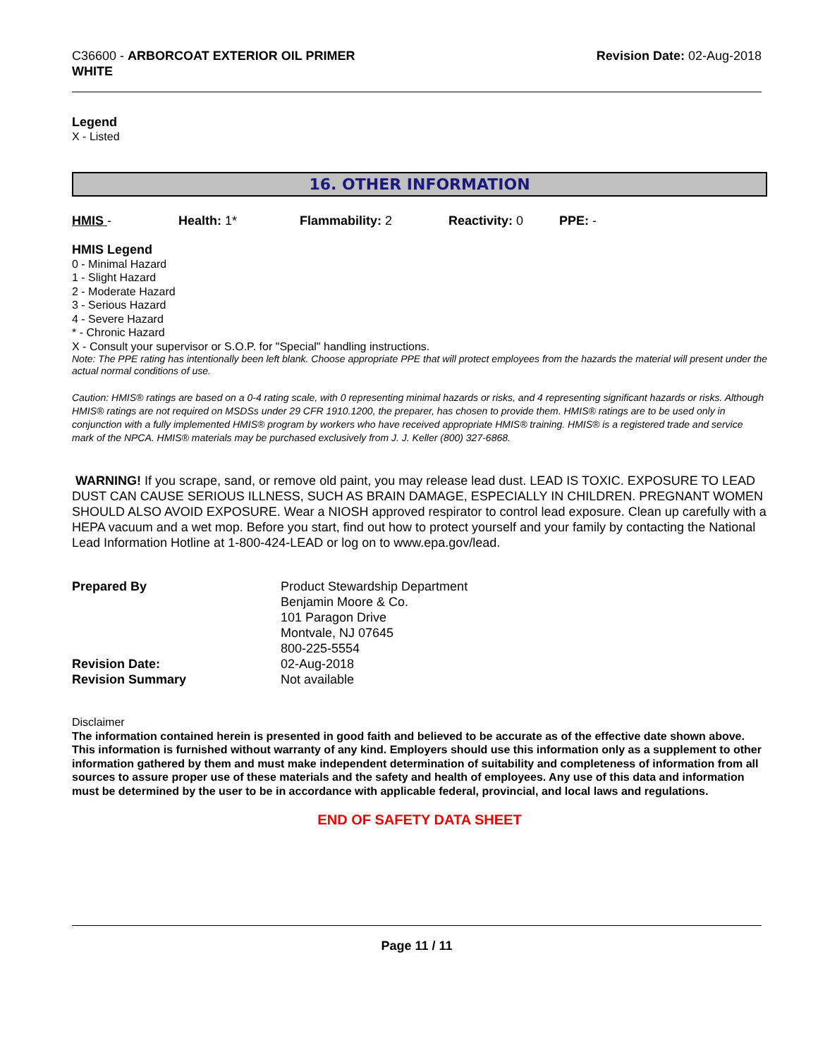C36600 - ARBORCOAT EXTERIOR OIL PRIMER
WHITE
Revision Date: 02-Aug-2018
Legend
X - Listed
16. OTHER INFORMATION
HMIS - Health: 1* Flammability: 2 Reactivity: 0 PPE: -
HMIS Legend
0 - Minimal Hazard
1 - Slight Hazard
2 - Moderate Hazard
3 - Serious Hazard
4 - Severe Hazard
* - Chronic Hazard
X - Consult your supervisor or S.O.P. for "Special" handling instructions.
Note: The PPE rating has intentionally been left blank. Choose appropriate PPE that will protect employees from the hazards the material will present under the actual normal conditions of use.
Caution: HMIS® ratings are based on a 0-4 rating scale, with 0 representing minimal hazards or risks, and 4 representing significant hazards or risks. Although HMIS® ratings are not required on MSDSs under 29 CFR 1910.1200, the preparer, has chosen to provide them. HMIS® ratings are to be used only in conjunction with a fully implemented HMIS® program by workers who have received appropriate HMIS® training. HMIS® is a registered trade and service mark of the NPCA. HMIS® materials may be purchased exclusively from J. J. Keller (800) 327-6868.
WARNING! If you scrape, sand, or remove old paint, you may release lead dust. LEAD IS TOXIC. EXPOSURE TO LEAD DUST CAN CAUSE SERIOUS ILLNESS, SUCH AS BRAIN DAMAGE, ESPECIALLY IN CHILDREN. PREGNANT WOMEN SHOULD ALSO AVOID EXPOSURE. Wear a NIOSH approved respirator to control lead exposure. Clean up carefully with a HEPA vacuum and a wet mop. Before you start, find out how to protect yourself and your family by contacting the National Lead Information Hotline at 1-800-424-LEAD or log on to www.epa.gov/lead.
| Prepared By | Product Stewardship Department Benjamin Moore & Co. 101 Paragon Drive Montvale, NJ 07645 800-225-5554 |
| Revision Date: | 02-Aug-2018 |
| Revision Summary | Not available |
Disclaimer
The information contained herein is presented in good faith and believed to be accurate as of the effective date shown above. This information is furnished without warranty of any kind. Employers should use this information only as a supplement to other information gathered by them and must make independent determination of suitability and completeness of information from all sources to assure proper use of these materials and the safety and health of employees. Any use of this data and information must be determined by the user to be in accordance with applicable federal, provincial, and local laws and regulations.
END OF SAFETY DATA SHEET
Page 11 / 11